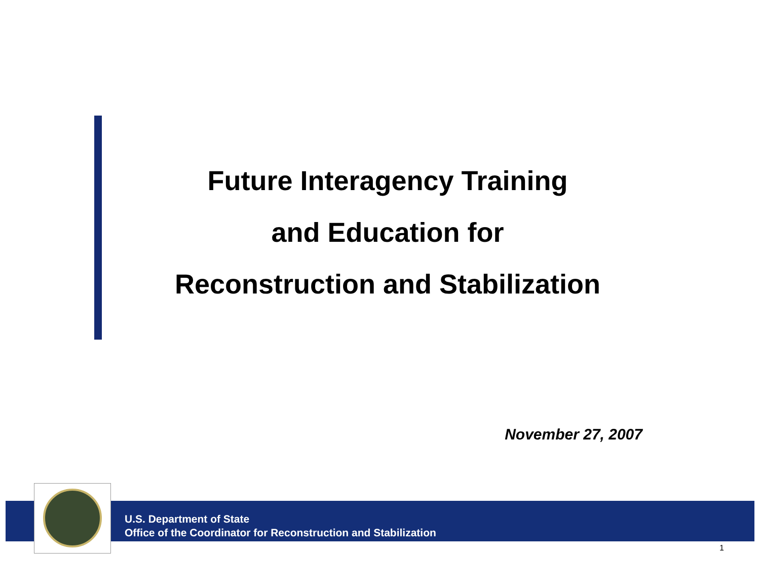Future Interagency Training
and Education for
Reconstruction and Stabilization
November 27, 2007
U.S. Department of State
Office of the Coordinator for Reconstruction and Stabilization
1